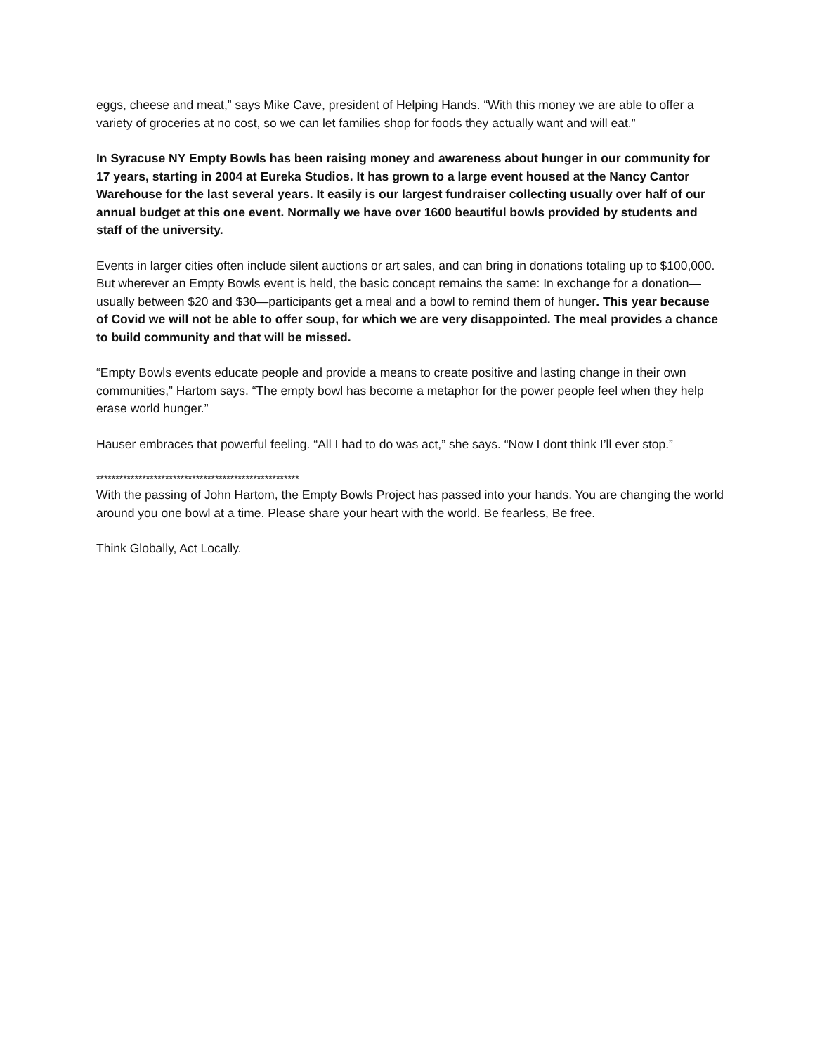eggs, cheese and meat,” says Mike Cave, president of Helping Hands. “With this money we are able to offer a variety of groceries at no cost, so we can let families shop for foods they actually want and will eat.”
In Syracuse NY Empty Bowls has been raising money and awareness about hunger in our community for 17 years, starting in 2004 at Eureka Studios. It has grown to a large event housed at the Nancy Cantor Warehouse for the last several years. It easily is our largest fundraiser collecting usually over half of our annual budget at this one event. Normally we have over 1600 beautiful bowls provided by students and staff of the university.
Events in larger cities often include silent auctions or art sales, and can bring in donations totaling up to $100,000. But wherever an Empty Bowls event is held, the basic concept remains the same: In exchange for a donation—usually between $20 and $30—participants get a meal and a bowl to remind them of hunger. This year because of Covid we will not be able to offer soup, for which we are very disappointed. The meal provides a chance to build community and that will be missed.
“Empty Bowls events educate people and provide a means to create positive and lasting change in their own communities,” Hartom says. “The empty bowl has become a metaphor for the power people feel when they help erase world hunger.”
Hauser embraces that powerful feeling. “All I had to do was act,” she says. “Now I dont think I’ll ever stop.”
*****************************************************
With the passing of John Hartom, the Empty Bowls Project has passed into your hands. You are changing the world around you one bowl at a time. Please share your heart with the world. Be fearless, Be free.
Think Globally, Act Locally.